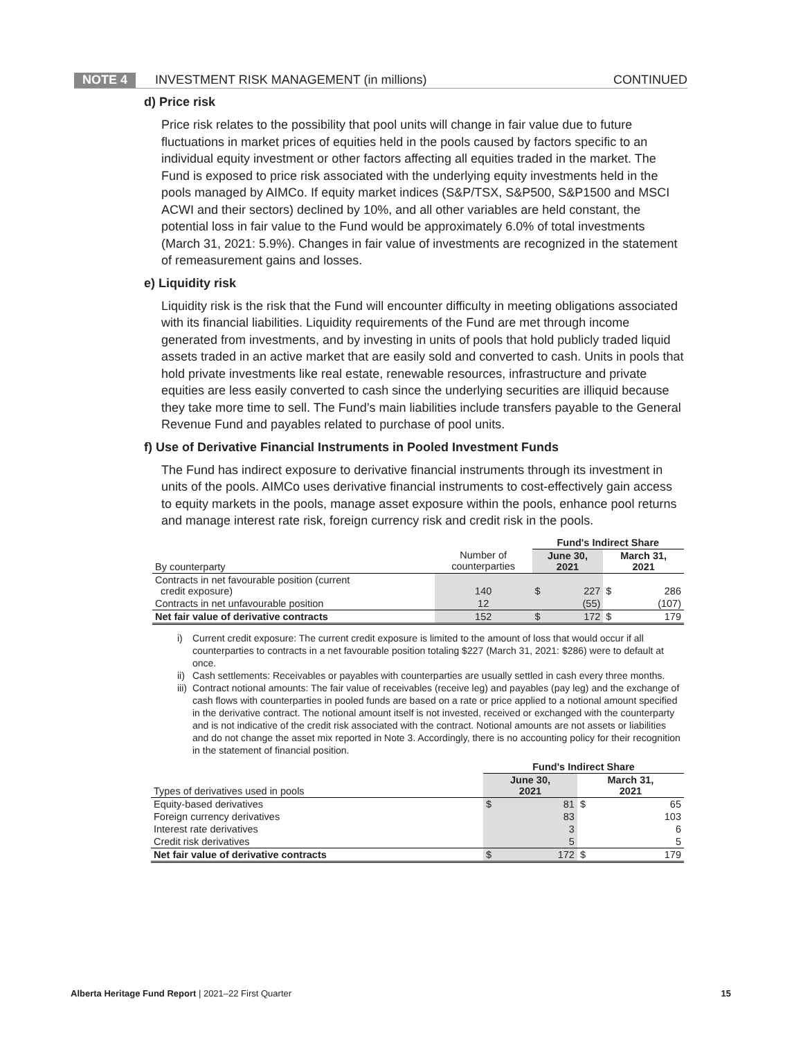NOTE 4 INVESTMENT RISK MANAGEMENT (in millions) CONTINUED
d) Price risk
Price risk relates to the possibility that pool units will change in fair value due to future fluctuations in market prices of equities held in the pools caused by factors specific to an individual equity investment or other factors affecting all equities traded in the market. The Fund is exposed to price risk associated with the underlying equity investments held in the pools managed by AIMCo. If equity market indices (S&P/TSX, S&P500, S&P1500 and MSCI ACWI and their sectors) declined by 10%, and all other variables are held constant, the potential loss in fair value to the Fund would be approximately 6.0% of total investments (March 31, 2021: 5.9%). Changes in fair value of investments are recognized in the statement of remeasurement gains and losses.
e) Liquidity risk
Liquidity risk is the risk that the Fund will encounter difficulty in meeting obligations associated with its financial liabilities. Liquidity requirements of the Fund are met through income generated from investments, and by investing in units of pools that hold publicly traded liquid assets traded in an active market that are easily sold and converted to cash. Units in pools that hold private investments like real estate, renewable resources, infrastructure and private equities are less easily converted to cash since the underlying securities are illiquid because they take more time to sell. The Fund’s main liabilities include transfers payable to the General Revenue Fund and payables related to purchase of pool units.
f) Use of Derivative Financial Instruments in Pooled Investment Funds
The Fund has indirect exposure to derivative financial instruments through its investment in units of the pools. AIMCo uses derivative financial instruments to cost-effectively gain access to equity markets in the pools, manage asset exposure within the pools, enhance pool returns and manage interest rate risk, foreign currency risk and credit risk in the pools.
| | | Fund's Indirect Share | | | |
| --- | --- | --- | --- | --- | --- |
| By counterparty | Number of counterparties | June 30, 2021 | | March 31, 2021 | |
| Contracts in net favourable position (current credit exposure) | 140 | $ | 227 | $ | 286 |
| Contracts in net unfavourable position | 12 | | (55) | | (107) |
| Net fair value of derivative contracts | 152 | $ | 172 | $ | 179 |
i) Current credit exposure: The current credit exposure is limited to the amount of loss that would occur if all counterparties to contracts in a net favourable position totaling $227 (March 31, 2021: $286) were to default at once.
ii) Cash settlements: Receivables or payables with counterparties are usually settled in cash every three months.
iii) Contract notional amounts: The fair value of receivables (receive leg) and payables (pay leg) and the exchange of cash flows with counterparties in pooled funds are based on a rate or price applied to a notional amount specified in the derivative contract. The notional amount itself is not invested, received or exchanged with the counterparty and is not indicative of the credit risk associated with the contract. Notional amounts are not assets or liabilities and do not change the asset mix reported in Note 3. Accordingly, there is no accounting policy for their recognition in the statement of financial position.
| | Fund's Indirect Share | | | |
| --- | --- | --- | --- | --- |
| Types of derivatives used in pools | June 30, 2021 | | March 31, 2021 | |
| Equity-based derivatives | $ | 81 | $ | 65 |
| Foreign currency derivatives | | 83 | | 103 |
| Interest rate derivatives | | 3 | | 6 |
| Credit risk derivatives | | 5 | | 5 |
| Net fair value of derivative contracts | $ | 172 | $ | 179 |
Alberta Heritage Fund Report | 2021–22 First Quarter 15